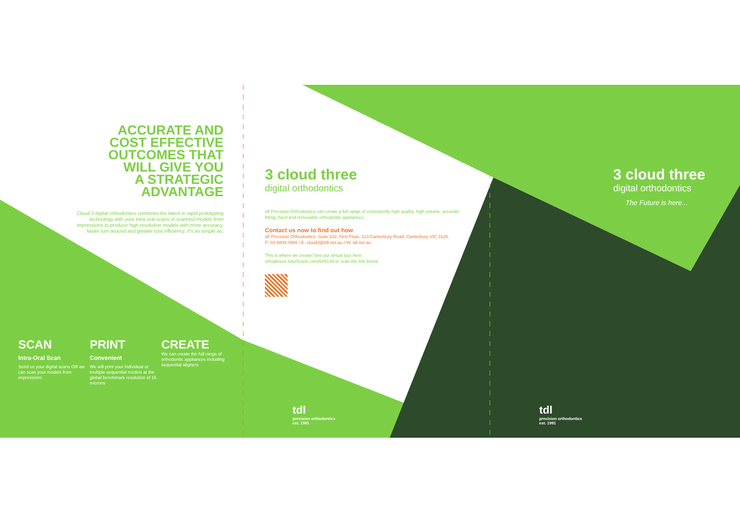ACCURATE AND
COST EFFECTIVE
OUTCOMES THAT
WILL GIVE YOU
A STRATEGIC
ADVANTAGE
Cloud 3 digital orthodontics combines the latest in rapid prototyping technology with your intra oral scans or scanned models from impressions to produce high resolution models with more accuracy, faster turn around and greater cost efficiency. It's as simple as:
SCAN
Intra-Oral Scan
Send us your digital scans OR we can scan your models from impressions
PRINT
Convenient
We will print your individual or multiple sequential models at the global benchmark resolution of 16 microns
CREATE
We can create the full range of orthodontic appliances including sequential aligners
3 cloud three
digital orthodontics
tdl Precision Orthodontics can create a full range of consistently high quality, high volume, accurate fitting, fixed and removable orthodontic appliances.
Contact us now to find out how
tdl Precision Orthodontics, Suite 102, First Floor, 313 Canterbury Road, Canterbury VIC 3126.
P: 03 8809 0988 / E: cloud3@tdl.net.au / W: tdl.net.au
This is where we create! See our virtual tour here:
virtualtours.itourfusion.com/646144 or scan the link below.
tdl
precision orthodontics
est. 1991
3 cloud three
digital orthodontics
The Future is here...
tdl
precision orthodontics
est. 1991